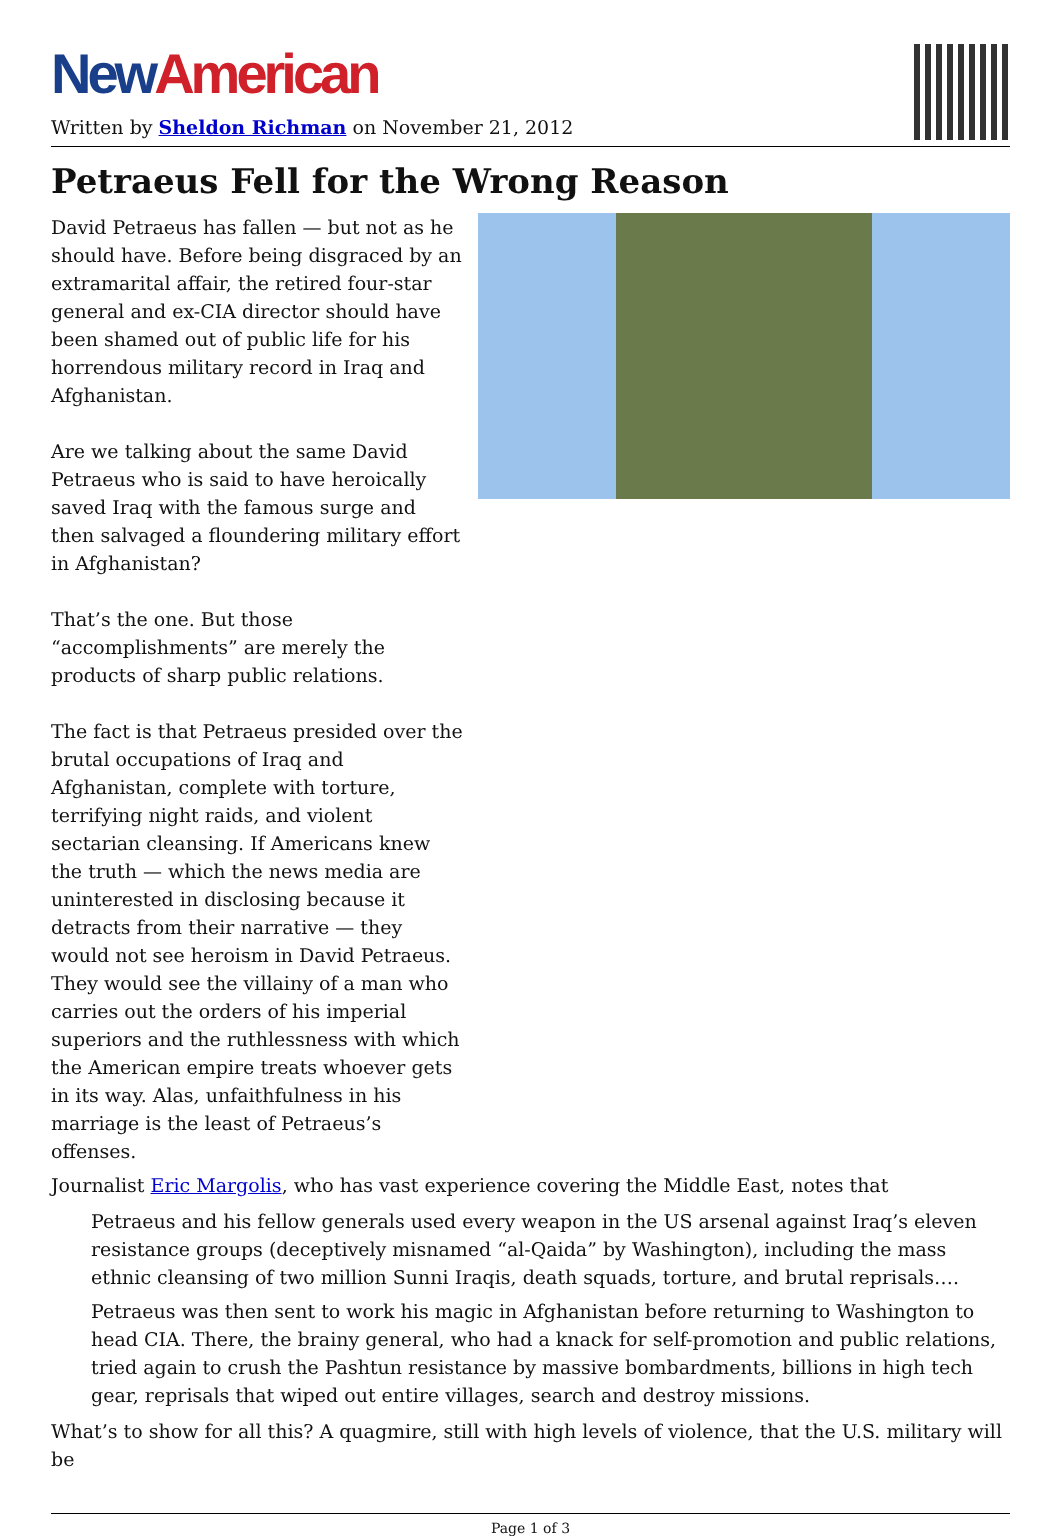New American
Written by Sheldon Richman on November 21, 2012
Petraeus Fell for the Wrong Reason
David Petraeus has fallen — but not as he should have. Before being disgraced by an extramarital affair, the retired four-star general and ex-CIA director should have been shamed out of public life for his horrendous military record in Iraq and Afghanistan.
Are we talking about the same David Petraeus who is said to have heroically saved Iraq with the famous surge and then salvaged a floundering military effort in Afghanistan?
That’s the one. But those “accomplishments” are merely the products of sharp public relations.
The fact is that Petraeus presided over the brutal occupations of Iraq and Afghanistan, complete with torture, terrifying night raids, and violent sectarian cleansing. If Americans knew the truth — which the news media are uninterested in disclosing because it detracts from their narrative — they would not see heroism in David Petraeus. They would see the villainy of a man who carries out the orders of his imperial superiors and the ruthlessness with which the American empire treats whoever gets in its way. Alas, unfaithfulness in his marriage is the least of Petraeus’s offenses.
Journalist Eric Margolis, who has vast experience covering the Middle East, notes that
Petraeus and his fellow generals used every weapon in the US arsenal against Iraq’s eleven resistance groups (deceptively misnamed “al-Qaida” by Washington), including the mass ethnic cleansing of two million Sunni Iraqis, death squads, torture, and brutal reprisals….
Petraeus was then sent to work his magic in Afghanistan before returning to Washington to head CIA. There, the brainy general, who had a knack for self-promotion and public relations, tried again to crush the Pashtun resistance by massive bombardments, billions in high tech gear, reprisals that wiped out entire villages, search and destroy missions.
What’s to show for all this? A quagmire, still with high levels of violence, that the U.S. military will be
Page 1 of 3